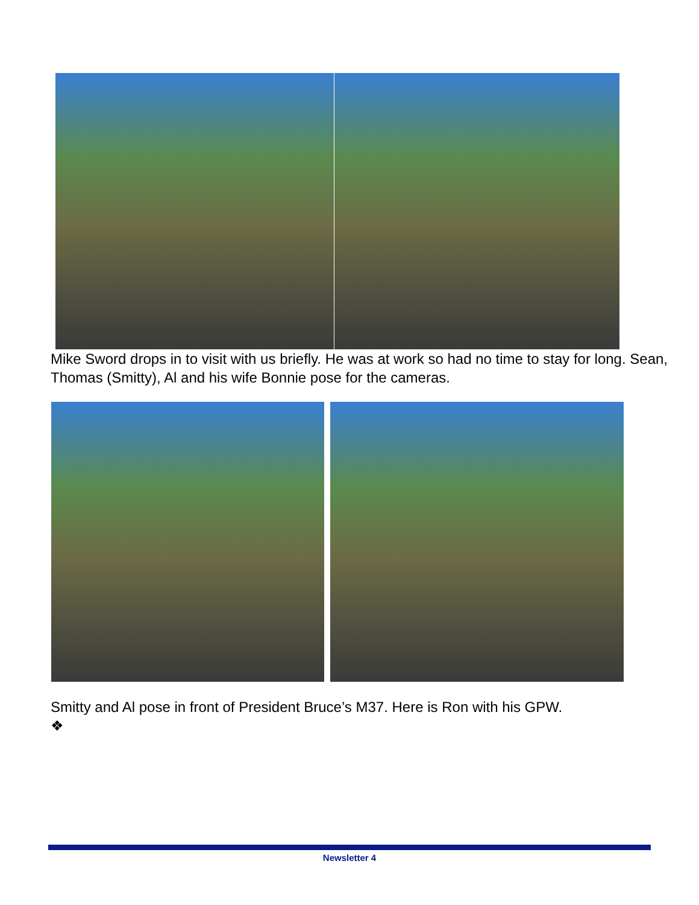Mike Sword drops in to visit with us briefly. He was at work so had no time to stay for long. Sean, Thomas (Smitty), Al and his wife Bonnie pose for the cameras.
Smitty and Al pose in front of President Bruce’s M37. Here is Ron with his GPW.
❖
Newsletter 4